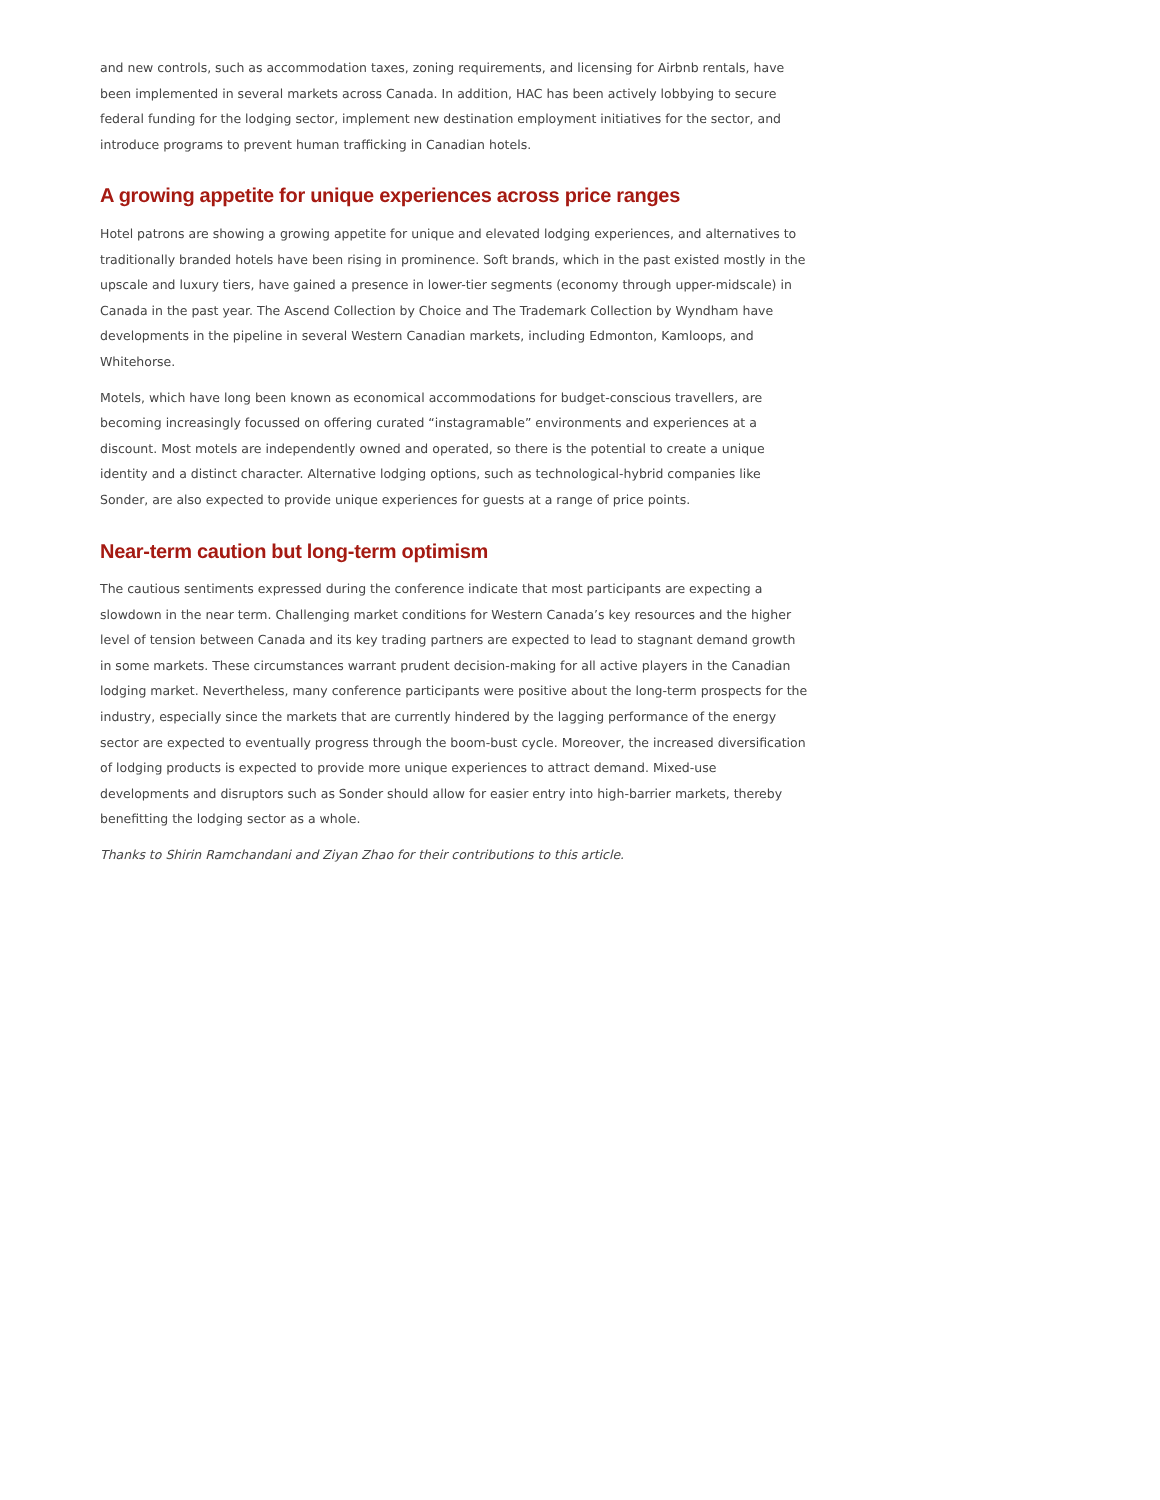and new controls, such as accommodation taxes, zoning requirements, and licensing for Airbnb rentals, have been implemented in several markets across Canada. In addition, HAC has been actively lobbying to secure federal funding for the lodging sector, implement new destination employment initiatives for the sector, and introduce programs to prevent human trafficking in Canadian hotels.
A growing appetite for unique experiences across price ranges
Hotel patrons are showing a growing appetite for unique and elevated lodging experiences, and alternatives to traditionally branded hotels have been rising in prominence. Soft brands, which in the past existed mostly in the upscale and luxury tiers, have gained a presence in lower-tier segments (economy through upper-midscale) in Canada in the past year. The Ascend Collection by Choice and The Trademark Collection by Wyndham have developments in the pipeline in several Western Canadian markets, including Edmonton, Kamloops, and Whitehorse.
Motels, which have long been known as economical accommodations for budget-conscious travellers, are becoming increasingly focussed on offering curated “instagramable” environments and experiences at a discount. Most motels are independently owned and operated, so there is the potential to create a unique identity and a distinct character. Alternative lodging options, such as technological-hybrid companies like Sonder, are also expected to provide unique experiences for guests at a range of price points.
Near-term caution but long-term optimism
The cautious sentiments expressed during the conference indicate that most participants are expecting a slowdown in the near term. Challenging market conditions for Western Canada’s key resources and the higher level of tension between Canada and its key trading partners are expected to lead to stagnant demand growth in some markets. These circumstances warrant prudent decision-making for all active players in the Canadian lodging market. Nevertheless, many conference participants were positive about the long-term prospects for the industry, especially since the markets that are currently hindered by the lagging performance of the energy sector are expected to eventually progress through the boom-bust cycle. Moreover, the increased diversification of lodging products is expected to provide more unique experiences to attract demand. Mixed-use developments and disruptors such as Sonder should allow for easier entry into high-barrier markets, thereby benefitting the lodging sector as a whole.
Thanks to Shirin Ramchandani and Ziyan Zhao for their contributions to this article.